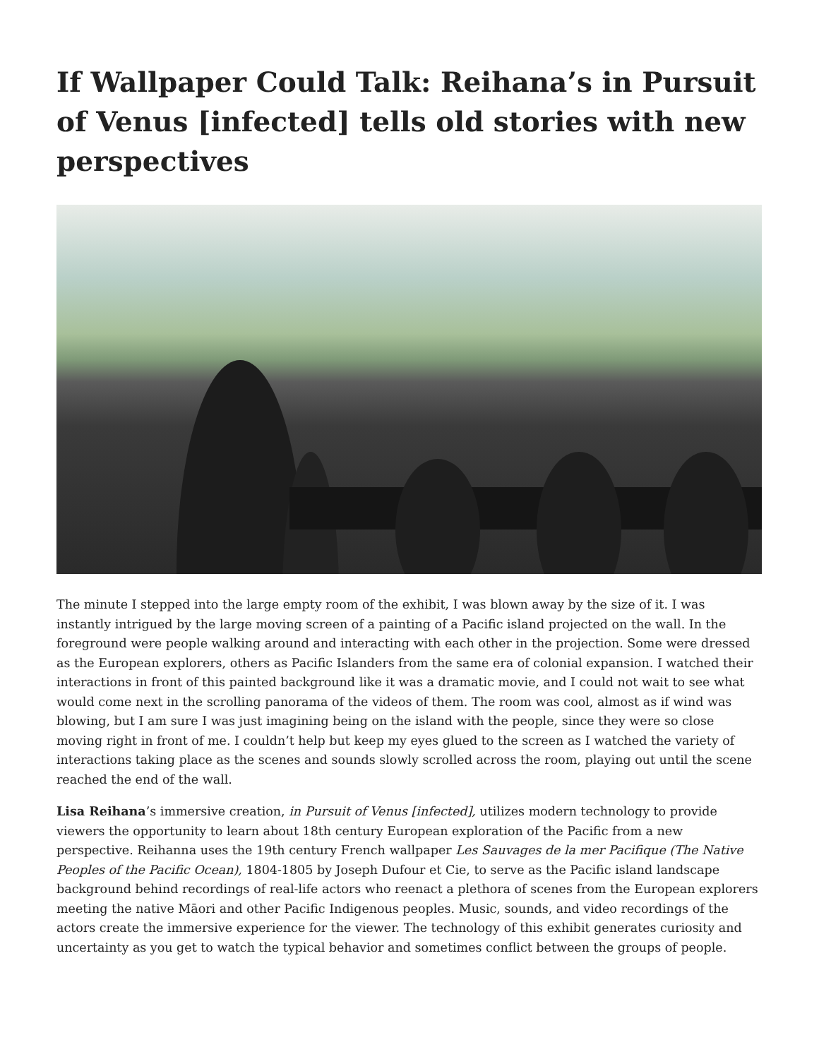If Wallpaper Could Talk: Reihana’s in Pursuit of Venus [infected] tells old stories with new perspectives
The minute I stepped into the large empty room of the exhibit, I was blown away by the size of it. I was instantly intrigued by the large moving screen of a painting of a Pacific island projected on the wall. In the foreground were people walking around and interacting with each other in the projection. Some were dressed as the European explorers, others as Pacific Islanders from the same era of colonial expansion. I watched their interactions in front of this painted background like it was a dramatic movie, and I could not wait to see what would come next in the scrolling panorama of the videos of them. The room was cool, almost as if wind was blowing, but I am sure I was just imagining being on the island with the people, since they were so close moving right in front of me. I couldn’t help but keep my eyes glued to the screen as I watched the variety of interactions taking place as the scenes and sounds slowly scrolled across the room, playing out until the scene reached the end of the wall.
Lisa Reihana’s immersive creation, in Pursuit of Venus [infected], utilizes modern technology to provide viewers the opportunity to learn about 18th century European exploration of the Pacific from a new perspective. Reihanna uses the 19th century French wallpaper Les Sauvages de la mer Pacifique (The Native Peoples of the Pacific Ocean), 1804-1805 by Joseph Dufour et Cie, to serve as the Pacific island landscape background behind recordings of real-life actors who reenact a plethora of scenes from the European explorers meeting the native Māori and other Pacific Indigenous peoples. Music, sounds, and video recordings of the actors create the immersive experience for the viewer. The technology of this exhibit generates curiosity and uncertainty as you get to watch the typical behavior and sometimes conflict between the groups of people.